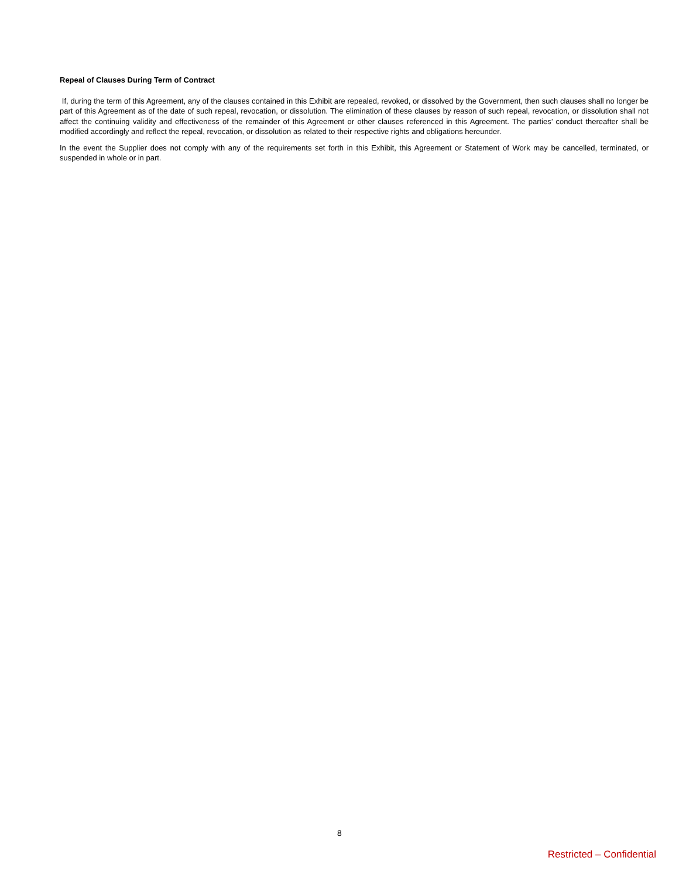Repeal of Clauses During Term of Contract
If, during the term of this Agreement, any of the clauses contained in this Exhibit are repealed, revoked, or dissolved by the Government, then such clauses shall no longer be part of this Agreement as of the date of such repeal, revocation, or dissolution. The elimination of these clauses by reason of such repeal, revocation, or dissolution shall not affect the continuing validity and effectiveness of the remainder of this Agreement or other clauses referenced in this Agreement. The parties’ conduct thereafter shall be modified accordingly and reflect the repeal, revocation, or dissolution as related to their respective rights and obligations hereunder.
In the event the Supplier does not comply with any of the requirements set forth in this Exhibit, this Agreement or Statement of Work may be cancelled, terminated, or suspended in whole or in part.
8
Restricted – Confidential